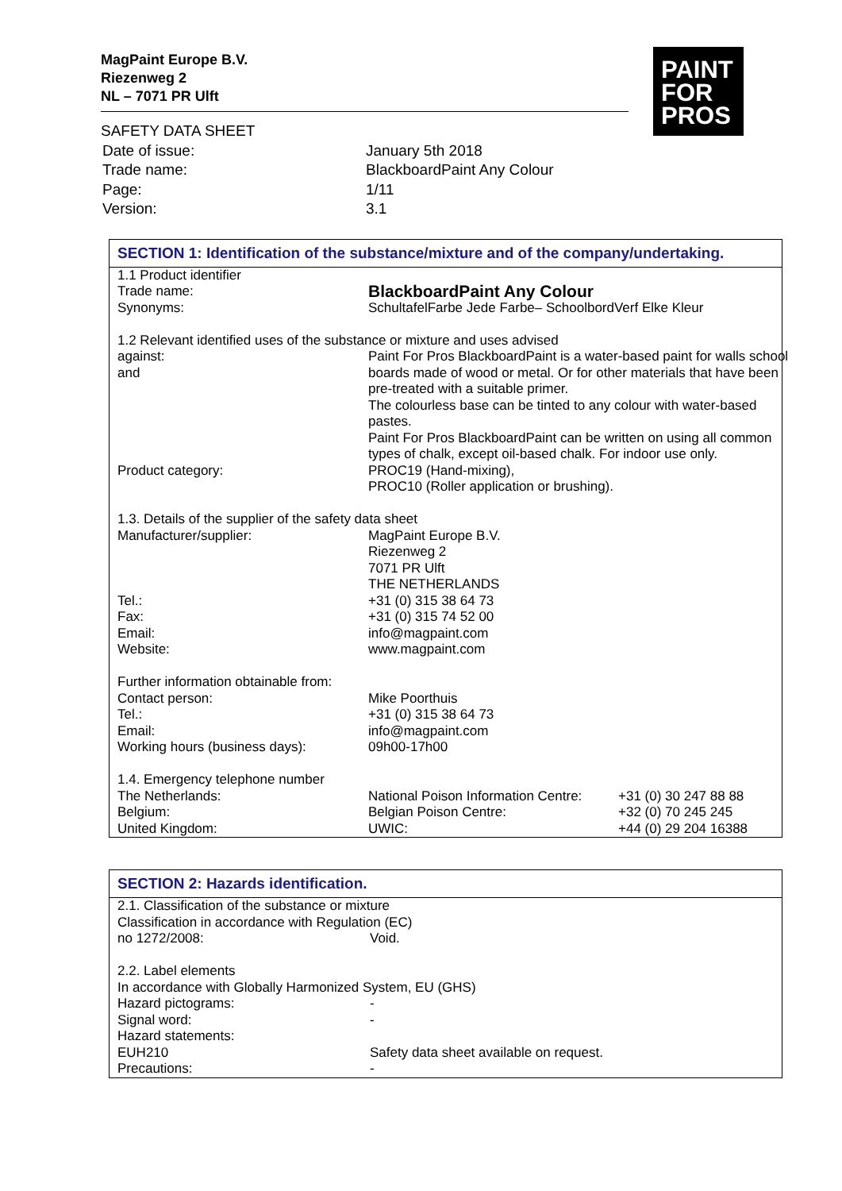MagPaint Europe B.V.
Riezenweg 2
NL – 7071 PR Ulft
PAINT
FOR
PROS
SAFETY DATA SHEET
| Date of issue: | January 5th 2018 |
| Trade name: | BlackboardPaint Any Colour |
| Page: | 1/11 |
| Version: | 3.1 |
SECTION 1: Identification of the substance/mixture and of the company/undertaking.
| 1.1 Product identifier | | |
| Trade name: | BlackboardPaint Any Colour | |
| Synonyms: | SchultafelFarbe Jede Farbe– SchoolbordVerf Elke Kleur | |
| 1.2 Relevant identified uses of the substance or mixture and uses advised | | |
| against: and | Paint For Pros BlackboardPaint is a water-based paint for walls school boards made of wood or metal. Or for other materials that have been pre-treated with a suitable primer. The colourless base can be tinted to any colour with water-based pastes. Paint For Pros BlackboardPaint can be written on using all common types of chalk, except oil-based chalk. For indoor use only. | |
| Product category: | PROC19 (Hand-mixing), PROC10 (Roller application or brushing). | |
| 1.3. Details of the supplier of the safety data sheet | | |
| Manufacturer/supplier: | MagPaint Europe B.V. Riezenweg 2 7071 PR Ulft THE NETHERLANDS | |
| Tel.: | +31 (0) 315 38 64 73 | |
| Fax: | +31 (0) 315 74 52 00 | |
| Email: | info@magpaint.com | |
| Website: | www.magpaint.com | |
| Further information obtainable from: | | |
| Contact person: | Mike Poorthuis | |
| Tel.: | +31 (0) 315 38 64 73 | |
| Email: | info@magpaint.com | |
| Working hours (business days): | 09h00-17h00 | |
| 1.4. Emergency telephone number | | |
| The Netherlands: | National Poison Information Centre: | +31 (0) 30 247 88 88 |
| Belgium: | Belgian Poison Centre: | +32 (0) 70 245 245 |
| United Kingdom: | UWIC: | +44 (0) 29 204 16388 |
SECTION 2: Hazards identification.
| 2.1. Classification of the substance or mixture | |
| Classification in accordance with Regulation (EC) | |
| no 1272/2008: | Void. |
| 2.2. Label elements | |
| In accordance with Globally Harmonized System, EU (GHS) | |
| Hazard pictograms: | - |
| Signal word: | - |
| Hazard statements: | |
| EUH210 | Safety data sheet available on request. |
| Precautions: | - |